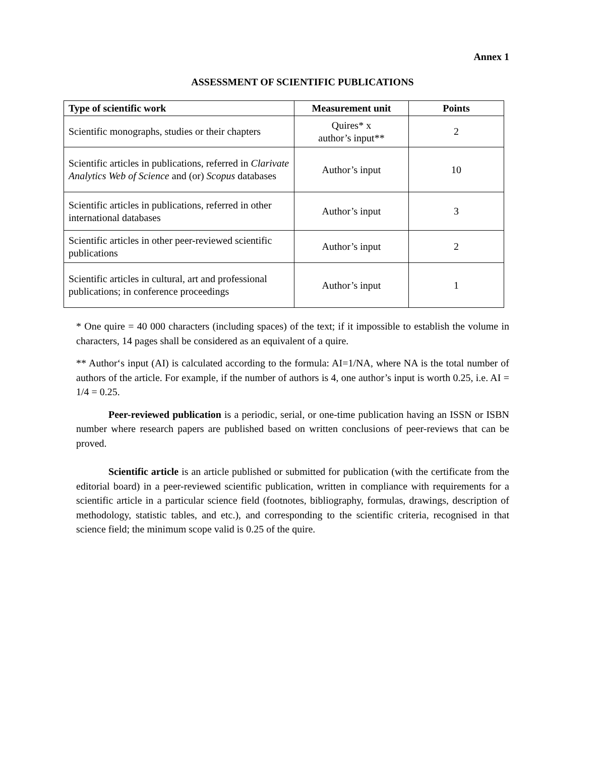Annex 1
ASSESSMENT OF SCIENTIFIC PUBLICATIONS
| Type of scientific work | Measurement unit | Points |
| --- | --- | --- |
| Scientific monographs, studies or their chapters | Quires* x author’s input** | 2 |
| Scientific articles in publications, referred in Clarivate Analytics Web of Science and (or) Scopus databases | Author’s input | 10 |
| Scientific articles in publications, referred in other international databases | Author’s input | 3 |
| Scientific articles in other peer-reviewed scientific publications | Author’s input | 2 |
| Scientific articles in cultural, art and professional publications; in conference proceedings | Author’s input | 1 |
* One quire = 40 000 characters (including spaces) of the text; if it impossible to establish the volume in characters, 14 pages shall be considered as an equivalent of a quire.
** Author‘s input (AI) is calculated according to the formula: AI=1/NA, where NA is the total number of authors of the article. For example, if the number of authors is 4, one author’s input is worth 0.25, i.e. AI = 1/4 = 0.25.
Peer-reviewed publication is a periodic, serial, or one-time publication having an ISSN or ISBN number where research papers are published based on written conclusions of peer-reviews that can be proved.
Scientific article is an article published or submitted for publication (with the certificate from the editorial board) in a peer-reviewed scientific publication, written in compliance with requirements for a scientific article in a particular science field (footnotes, bibliography, formulas, drawings, description of methodology, statistic tables, and etc.), and corresponding to the scientific criteria, recognised in that science field; the minimum scope valid is 0.25 of the quire.